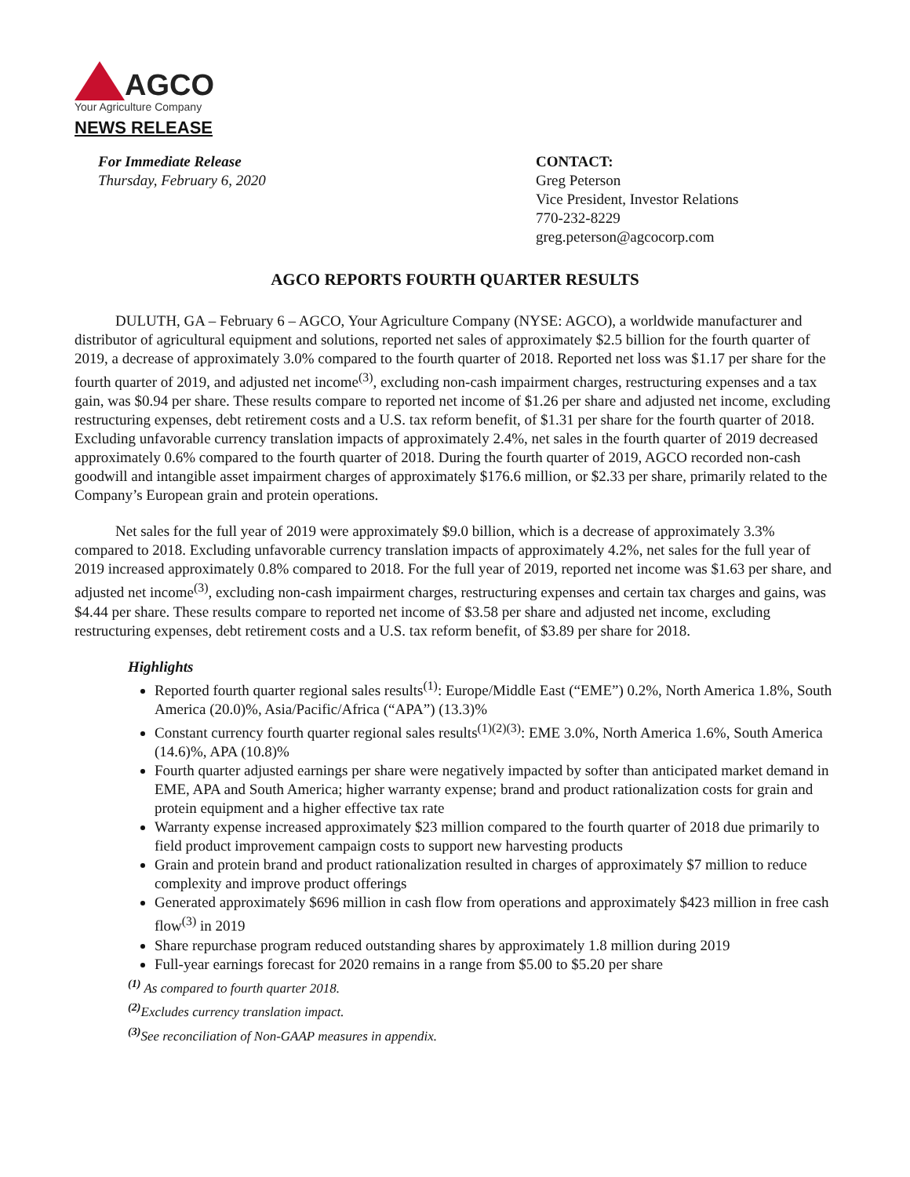AGCO
Your Agriculture Company
NEWS RELEASE
For Immediate Release
Thursday, February 6, 2020
CONTACT:
Greg Peterson
Vice President, Investor Relations
770-232-8229
greg.peterson@agcocorp.com
AGCO REPORTS FOURTH QUARTER RESULTS
DULUTH, GA – February 6 – AGCO, Your Agriculture Company (NYSE: AGCO), a worldwide manufacturer and distributor of agricultural equipment and solutions, reported net sales of approximately $2.5 billion for the fourth quarter of 2019, a decrease of approximately 3.0% compared to the fourth quarter of 2018. Reported net loss was $1.17 per share for the fourth quarter of 2019, and adjusted net income<sup>(3)</sup>, excluding non-cash impairment charges, restructuring expenses and a tax gain, was $0.94 per share. These results compare to reported net income of $1.26 per share and adjusted net income, excluding restructuring expenses, debt retirement costs and a U.S. tax reform benefit, of $1.31 per share for the fourth quarter of 2018. Excluding unfavorable currency translation impacts of approximately 2.4%, net sales in the fourth quarter of 2019 decreased approximately 0.6% compared to the fourth quarter of 2018. During the fourth quarter of 2019, AGCO recorded non-cash goodwill and intangible asset impairment charges of approximately $176.6 million, or $2.33 per share, primarily related to the Company’s European grain and protein operations.
Net sales for the full year of 2019 were approximately $9.0 billion, which is a decrease of approximately 3.3% compared to 2018. Excluding unfavorable currency translation impacts of approximately 4.2%, net sales for the full year of 2019 increased approximately 0.8% compared to 2018. For the full year of 2019, reported net income was $1.63 per share, and adjusted net income<sup>(3)</sup>, excluding non-cash impairment charges, restructuring expenses and certain tax charges and gains, was $4.44 per share. These results compare to reported net income of $3.58 per share and adjusted net income, excluding restructuring expenses, debt retirement costs and a U.S. tax reform benefit, of $3.89 per share for 2018.
Highlights
Reported fourth quarter regional sales results<sup>(1)</sup>: Europe/Middle East (“EME”) 0.2%, North America 1.8%, South America (20.0)%, Asia/Pacific/Africa (“APA”) (13.3)%
Constant currency fourth quarter regional sales results<sup>(1)(2)(3)</sup>: EME 3.0%, North America 1.6%, South America (14.6)%, APA (10.8)%
Fourth quarter adjusted earnings per share were negatively impacted by softer than anticipated market demand in EME, APA and South America; higher warranty expense; brand and product rationalization costs for grain and protein equipment and a higher effective tax rate
Warranty expense increased approximately $23 million compared to the fourth quarter of 2018 due primarily to field product improvement campaign costs to support new harvesting products
Grain and protein brand and product rationalization resulted in charges of approximately $7 million to reduce complexity and improve product offerings
Generated approximately $696 million in cash flow from operations and approximately $423 million in free cash flow<sup>(3)</sup> in 2019
Share repurchase program reduced outstanding shares by approximately 1.8 million during 2019
Full-year earnings forecast for 2020 remains in a range from $5.00 to $5.20 per share
<sup>(1)</sup> As compared to fourth quarter 2018.
<sup>(2)</sup> Excludes currency translation impact.
<sup>(3)</sup> See reconciliation of Non-GAAP measures in appendix.